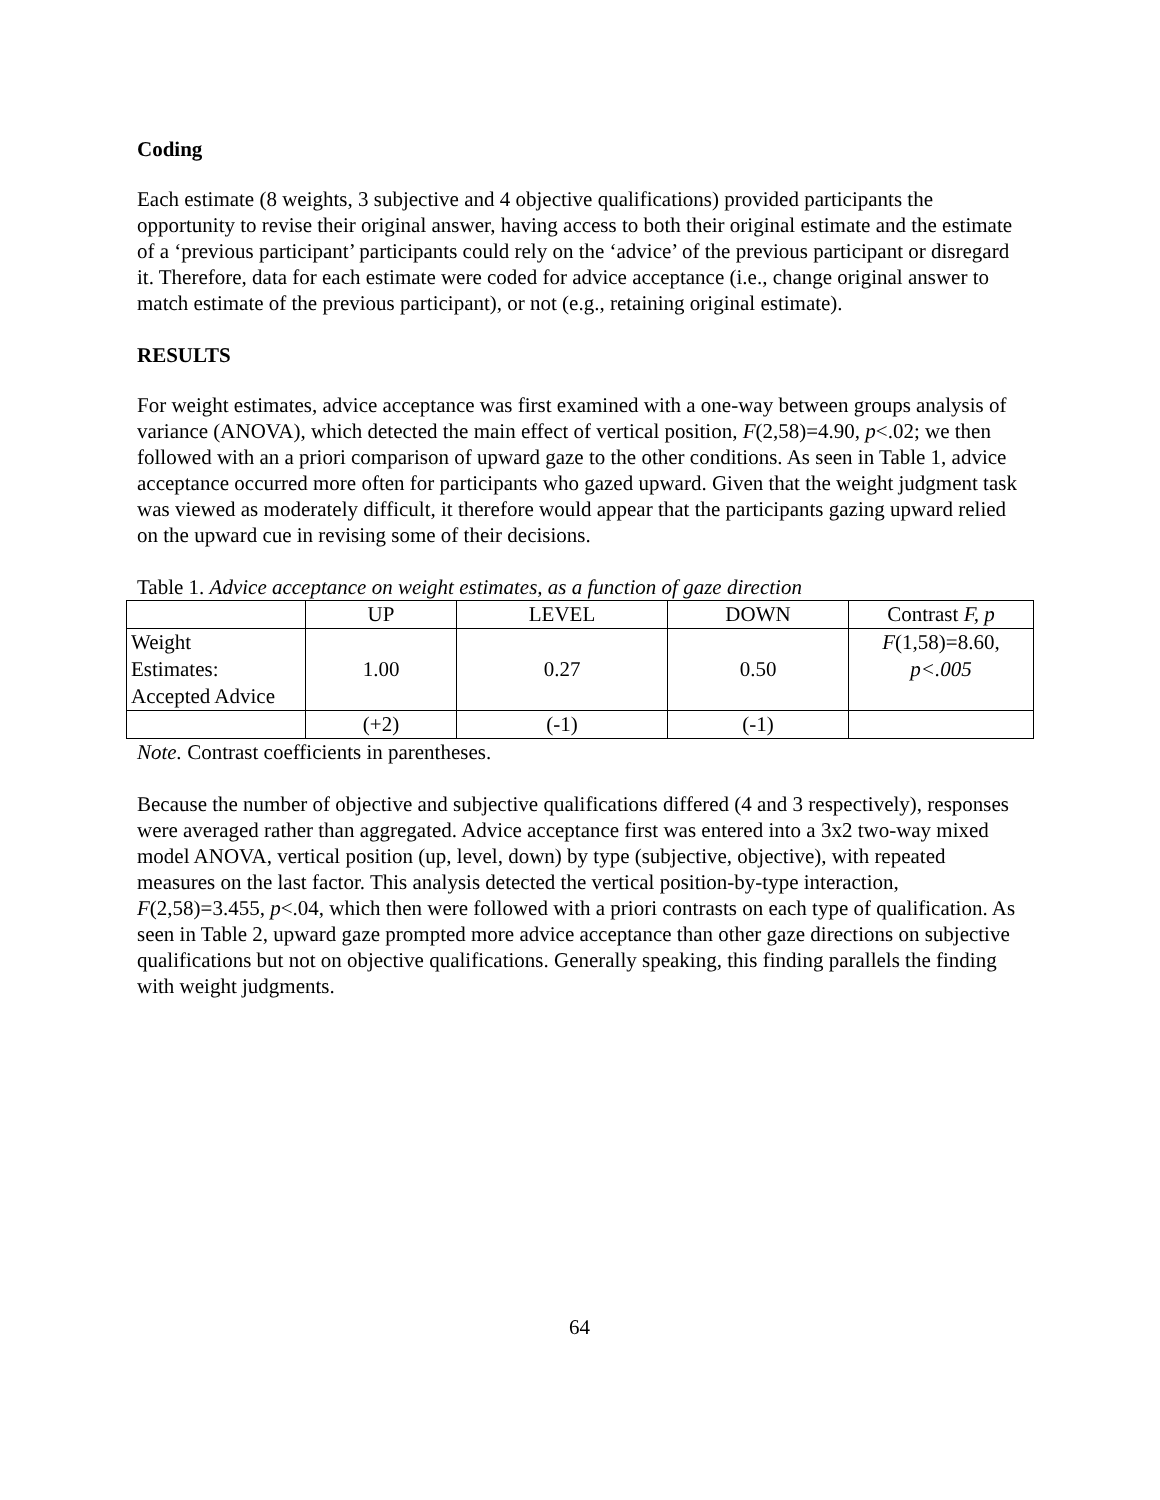Coding
Each estimate (8 weights, 3 subjective and 4 objective qualifications) provided participants the opportunity to revise their original answer, having access to both their original estimate and the estimate of a ‘previous participant’ participants could rely on the ‘advice’ of the previous participant or disregard it. Therefore, data for each estimate were coded for advice acceptance (i.e., change original answer to match estimate of the previous participant), or not (e.g., retaining original estimate).
RESULTS
For weight estimates, advice acceptance was first examined with a one-way between groups analysis of variance (ANOVA), which detected the main effect of vertical position, F(2,58)=4.90, p<.02; we then followed with an a priori comparison of upward gaze to the other conditions. As seen in Table 1, advice acceptance occurred more often for participants who gazed upward. Given that the weight judgment task was viewed as moderately difficult, it therefore would appear that the participants gazing upward relied on the upward cue in revising some of their decisions.
Table 1. Advice acceptance on weight estimates, as a function of gaze direction
| | UP | LEVEL | DOWN | Contrast F, p |
| Weight Estimates: Accepted Advice | 1.00 | 0.27 | 0.50 | F (1,58)=8.60, p<.005 |
| | (+2) | (-1) | (-1) | |
Note. Contrast coefficients in parentheses.
Because the number of objective and subjective qualifications differed (4 and 3 respectively), responses were averaged rather than aggregated. Advice acceptance first was entered into a 3x2 two-way mixed model ANOVA, vertical position (up, level, down) by type (subjective, objective), with repeated measures on the last factor. This analysis detected the vertical position-by-type interaction, F(2,58)=3.455, p<.04, which then were followed with a priori contrasts on each type of qualification. As seen in Table 2, upward gaze prompted more advice acceptance than other gaze directions on subjective qualifications but not on objective qualifications. Generally speaking, this finding parallels the finding with weight judgments.
64